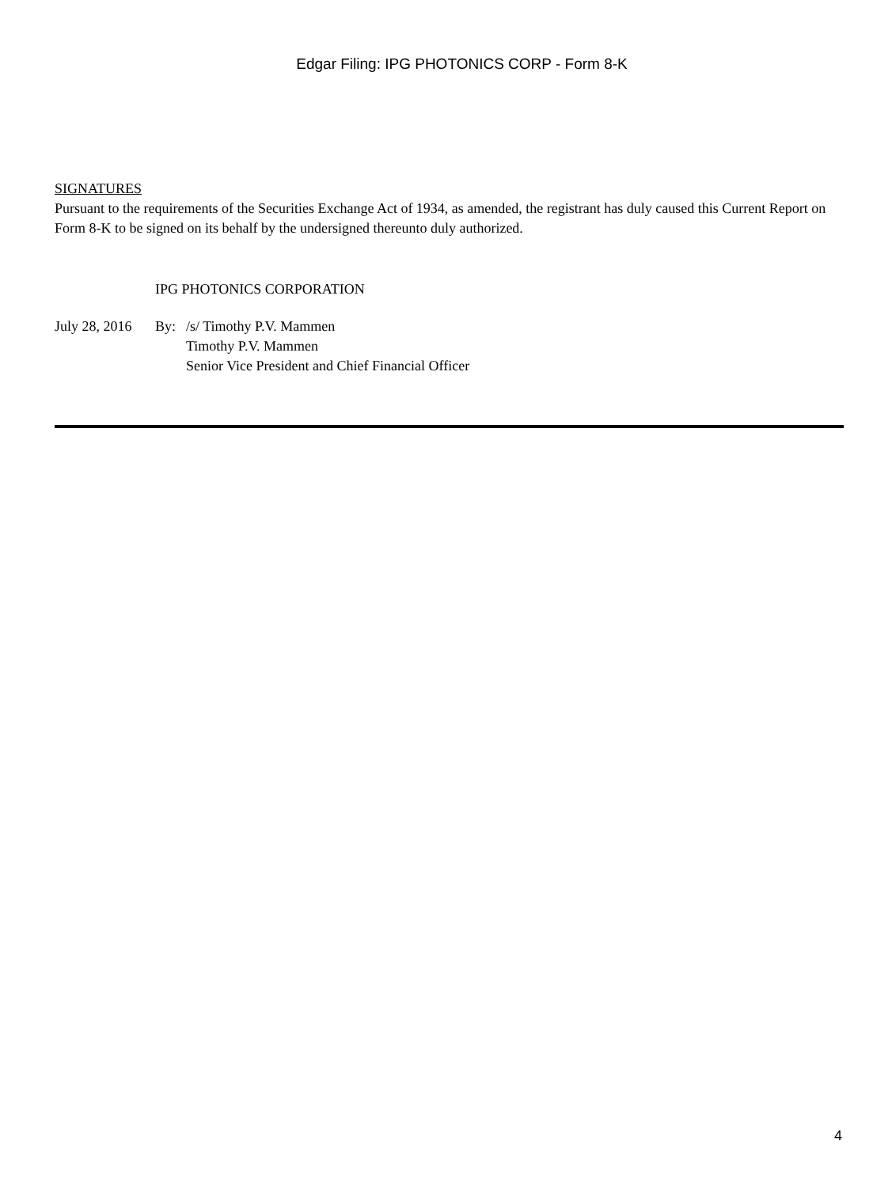Edgar Filing: IPG PHOTONICS CORP - Form 8-K
SIGNATURES
Pursuant to the requirements of the Securities Exchange Act of 1934, as amended, the registrant has duly caused this Current Report on Form 8-K to be signed on its behalf by the undersigned thereunto duly authorized.
IPG PHOTONICS CORPORATION
| July 28, 2016 | By: | /s/ Timothy P.V. Mammen |
| | | Timothy P.V. Mammen |
| | | Senior Vice President and Chief Financial Officer |
4